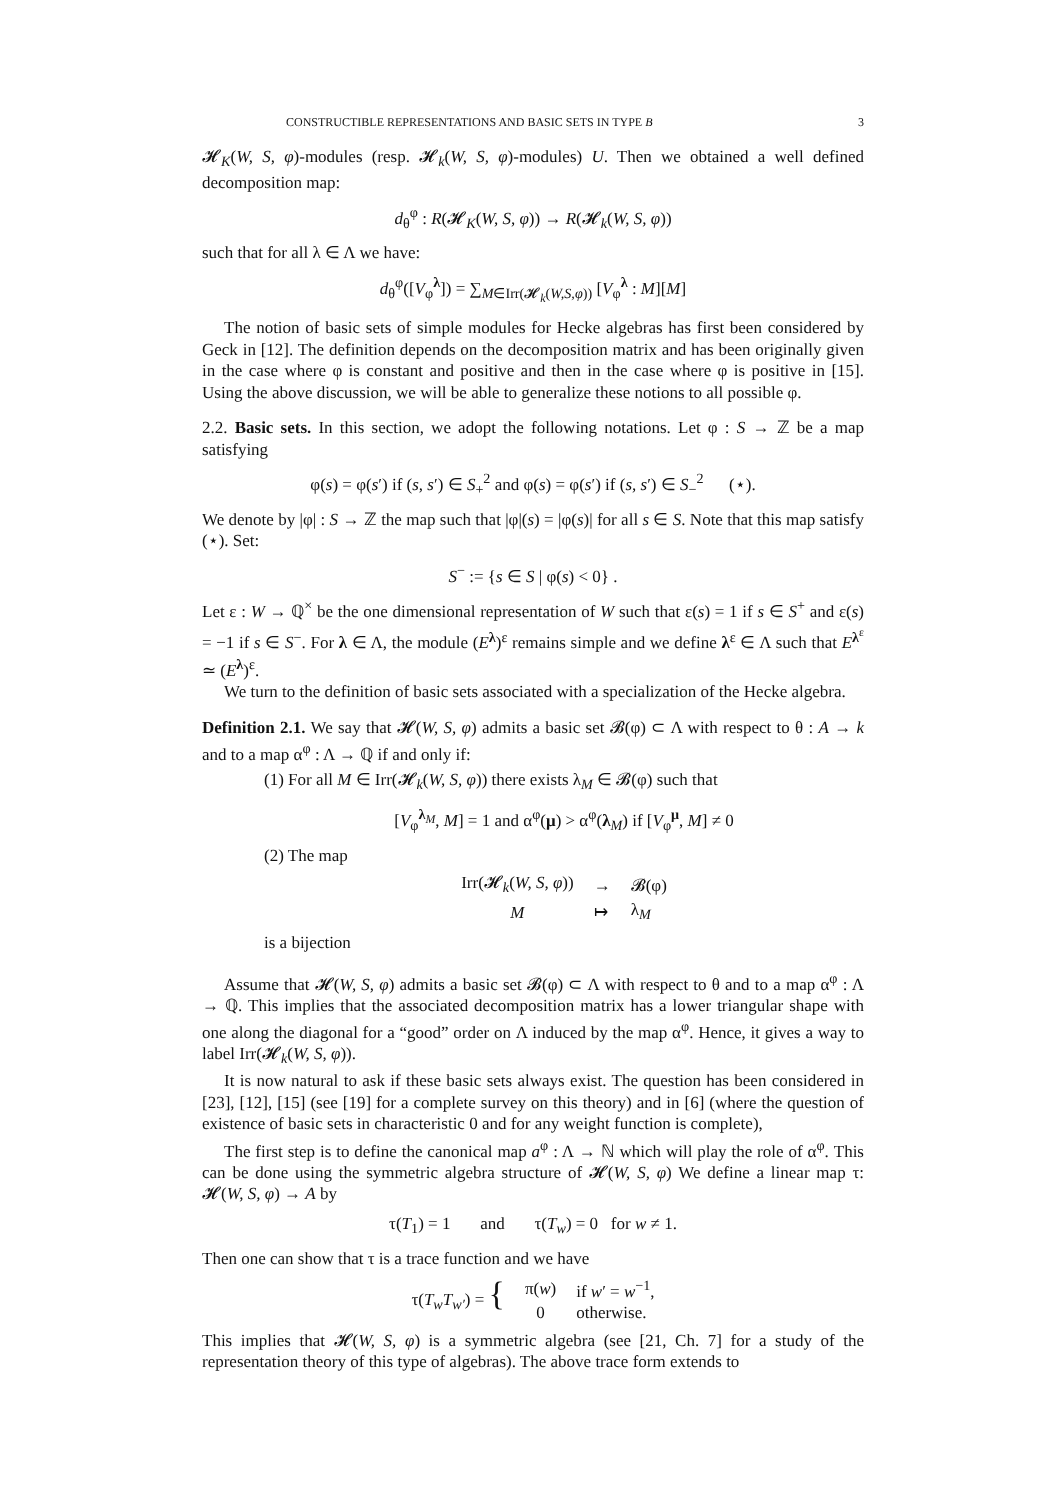CONSTRUCTIBLE REPRESENTATIONS AND BASIC SETS IN TYPE B 3
𝓗<sub>K</sub>(W, S, φ)-modules (resp. 𝓗<sub>k</sub>(W, S, φ)-modules) U. Then we obtained a well defined decomposition map:
d<sub>θ</sub><sup>φ</sup> : R(𝓗<sub>K</sub>(W, S, φ)) → R(𝓗<sub>k</sub>(W, S, φ))
such that for all λ ∈ Λ we have:
d<sub>θ</sub><sup>φ</sup>([V<sub>φ</sub><sup>λ</sup>]) = ∑<sub>M∈Irr(𝓗<sub>k</sub>(W,S,φ))</sub> [V<sub>φ</sub><sup>λ</sup> : M][M]
The notion of basic sets of simple modules for Hecke algebras has first been considered by Geck in [12]. The definition depends on the decomposition matrix and has been originally given in the case where φ is constant and positive and then in the case where φ is positive in [15]. Using the above discussion, we will be able to generalize these notions to all possible φ.
2.2. Basic sets. In this section, we adopt the following notations. Let φ : S → ℤ be a map satisfying
φ(s) = φ(s′) if (s, s′) ∈ S<sub>+</sub><sup>2</sup> and φ(s) = φ(s′) if (s, s′) ∈ S<sub>−</sub><sup>2</sup> (⋆).
We denote by |φ| : S → ℤ the map such that |φ|(s) = |φ(s)| for all s ∈ S. Note that this map satisfy (⋆). Set:
S<sup>−</sup> := {s ∈ S | φ(s) < 0} .
Let ε : W → ℚ<sup>×</sup> be the one dimensional representation of W such that ε(s) = 1 if s ∈ S<sup>+</sup> and ε(s) = −1 if s ∈ S<sup>−</sup>. For λ ∈ Λ, the module (E<sup>λ</sup>)<sup>ε</sup> remains simple and we define λ<sup>ε</sup> ∈ Λ such that E<sup>λ<sup>ε</sup></sup> ≃ (E<sup>λ</sup>)<sup>ε</sup>.
We turn to the definition of basic sets associated with a specialization of the Hecke algebra.
Definition 2.1. We say that 𝓗(W, S, φ) admits a basic set 𝓑(φ) ⊂ Λ with respect to θ : A → k and to a map α<sup>φ</sup> : Λ → ℚ if and only if:
(1) For all M ∈ Irr(𝓗<sub>k</sub>(W, S, φ)) there exists λ<sub>M</sub> ∈ 𝓑(φ) such that
[V<sub>φ</sub><sup>λ<sub>M</sub></sup>, M] = 1 and α<sup>φ</sup>(μ) > α<sup>φ</sup>(λ<sub>M</sub>) if [V<sub>φ</sub><sup>μ</sup>, M] ≠ 0
(2) The map
| Irr(𝓗<sub>k</sub>( W, S, φ )) | → | 𝓑(φ) |
| M | ↦ | λ<sub>M</sub> |
is a bijection
Assume that 𝓗(W, S, φ) admits a basic set 𝓑(φ) ⊂ Λ with respect to θ and to a map α<sup>φ</sup> : Λ → ℚ. This implies that the associated decomposition matrix has a lower triangular shape with one along the diagonal for a “good” order on Λ induced by the map α<sup>φ</sup>. Hence, it gives a way to label Irr(𝓗<sub>k</sub>(W, S, φ)).
It is now natural to ask if these basic sets always exist. The question has been considered in [23], [12], [15] (see [19] for a complete survey on this theory) and in [6] (where the question of existence of basic sets in characteristic 0 and for any weight function is complete),
The first step is to define the canonical map a<sup>φ</sup> : Λ → ℕ which will play the role of α<sup>φ</sup>. This can be done using the symmetric algebra structure of 𝓗(W, S, φ) We define a linear map τ: 𝓗(W, S, φ) → A by
τ(T<sub>1</sub>) = 1 and τ(T<sub>w</sub>) = 0 for w ≠ 1.
Then one can show that τ is a trace function and we have
| τ( T<sub>w</sub>T<sub>w′</sub> ) = { | π( w ) | if w ′ = w<sup>−1</sup>, |
| | 0 | otherwise. |
This implies that 𝓗(W, S, φ) is a symmetric algebra (see [21, Ch. 7] for a study of the representation theory of this type of algebras). The above trace form extends to